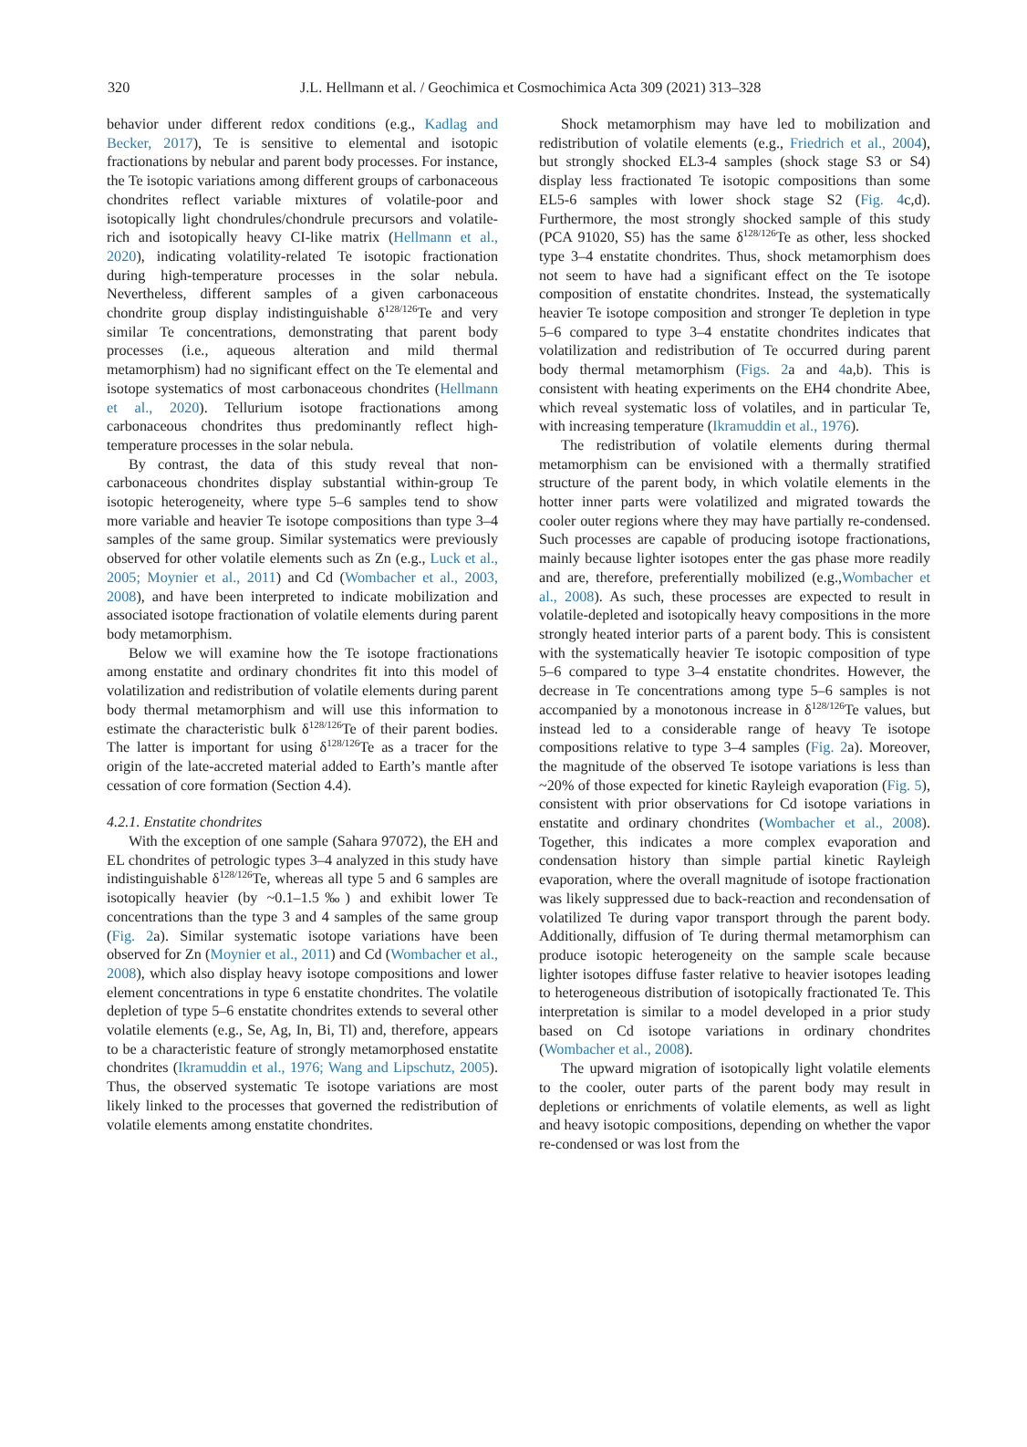320
J.L. Hellmann et al. / Geochimica et Cosmochimica Acta 309 (2021) 313–328
behavior under different redox conditions (e.g., Kadlag and Becker, 2017), Te is sensitive to elemental and isotopic fractionations by nebular and parent body processes. For instance, the Te isotopic variations among different groups of carbonaceous chondrites reflect variable mixtures of volatile-poor and isotopically light chondrules/chondrule precursors and volatile-rich and isotopically heavy CI-like matrix (Hellmann et al., 2020), indicating volatility-related Te isotopic fractionation during high-temperature processes in the solar nebula. Nevertheless, different samples of a given carbonaceous chondrite group display indistinguishable δ<sup>128/126</sup>Te and very similar Te concentrations, demonstrating that parent body processes (i.e., aqueous alteration and mild thermal metamorphism) had no significant effect on the Te elemental and isotope systematics of most carbonaceous chondrites (Hellmann et al., 2020). Tellurium isotope fractionations among carbonaceous chondrites thus predominantly reflect high-temperature processes in the solar nebula.
By contrast, the data of this study reveal that non-carbonaceous chondrites display substantial within-group Te isotopic heterogeneity, where type 5–6 samples tend to show more variable and heavier Te isotope compositions than type 3–4 samples of the same group. Similar systematics were previously observed for other volatile elements such as Zn (e.g., Luck et al., 2005; Moynier et al., 2011) and Cd (Wombacher et al., 2003, 2008), and have been interpreted to indicate mobilization and associated isotope fractionation of volatile elements during parent body metamorphism.
Below we will examine how the Te isotope fractionations among enstatite and ordinary chondrites fit into this model of volatilization and redistribution of volatile elements during parent body thermal metamorphism and will use this information to estimate the characteristic bulk δ<sup>128/126</sup>Te of their parent bodies. The latter is important for using δ<sup>128/126</sup>Te as a tracer for the origin of the late-accreted material added to Earth’s mantle after cessation of core formation (Section 4.4).
4.2.1. Enstatite chondrites
With the exception of one sample (Sahara 97072), the EH and EL chondrites of petrologic types 3–4 analyzed in this study have indistinguishable δ<sup>128/126</sup>Te, whereas all type 5 and 6 samples are isotopically heavier (by ~0.1–1.5‰) and exhibit lower Te concentrations than the type 3 and 4 samples of the same group (Fig. 2a). Similar systematic isotope variations have been observed for Zn (Moynier et al., 2011) and Cd (Wombacher et al., 2008), which also display heavy isotope compositions and lower element concentrations in type 6 enstatite chondrites. The volatile depletion of type 5–6 enstatite chondrites extends to several other volatile elements (e.g., Se, Ag, In, Bi, Tl) and, therefore, appears to be a characteristic feature of strongly metamorphosed enstatite chondrites (Ikramuddin et al., 1976; Wang and Lipschutz, 2005). Thus, the observed systematic Te isotope variations are most likely linked to the processes that governed the redistribution of volatile elements among enstatite chondrites.
Shock metamorphism may have led to mobilization and redistribution of volatile elements (e.g., Friedrich et al., 2004), but strongly shocked EL3-4 samples (shock stage S3 or S4) display less fractionated Te isotopic compositions than some EL5-6 samples with lower shock stage S2 (Fig. 4c,d). Furthermore, the most strongly shocked sample of this study (PCA 91020, S5) has the same δ<sup>128/126</sup>Te as other, less shocked type 3–4 enstatite chondrites. Thus, shock metamorphism does not seem to have had a significant effect on the Te isotope composition of enstatite chondrites. Instead, the systematically heavier Te isotope composition and stronger Te depletion in type 5–6 compared to type 3–4 enstatite chondrites indicates that volatilization and redistribution of Te occurred during parent body thermal metamorphism (Figs. 2a and 4a,b). This is consistent with heating experiments on the EH4 chondrite Abee, which reveal systematic loss of volatiles, and in particular Te, with increasing temperature (Ikramuddin et al., 1976).
The redistribution of volatile elements during thermal metamorphism can be envisioned with a thermally stratified structure of the parent body, in which volatile elements in the hotter inner parts were volatilized and migrated towards the cooler outer regions where they may have partially re-condensed. Such processes are capable of producing isotope fractionations, mainly because lighter isotopes enter the gas phase more readily and are, therefore, preferentially mobilized (e.g.,Wombacher et al., 2008). As such, these processes are expected to result in volatile-depleted and isotopically heavy compositions in the more strongly heated interior parts of a parent body. This is consistent with the systematically heavier Te isotopic composition of type 5–6 compared to type 3–4 enstatite chondrites. However, the decrease in Te concentrations among type 5–6 samples is not accompanied by a monotonous increase in δ<sup>128/126</sup>Te values, but instead led to a considerable range of heavy Te isotope compositions relative to type 3–4 samples (Fig. 2a). Moreover, the magnitude of the observed Te isotope variations is less than ~20% of those expected for kinetic Rayleigh evaporation (Fig. 5), consistent with prior observations for Cd isotope variations in enstatite and ordinary chondrites (Wombacher et al., 2008). Together, this indicates a more complex evaporation and condensation history than simple partial kinetic Rayleigh evaporation, where the overall magnitude of isotope fractionation was likely suppressed due to back-reaction and recondensation of volatilized Te during vapor transport through the parent body. Additionally, diffusion of Te during thermal metamorphism can produce isotopic heterogeneity on the sample scale because lighter isotopes diffuse faster relative to heavier isotopes leading to heterogeneous distribution of isotopically fractionated Te. This interpretation is similar to a model developed in a prior study based on Cd isotope variations in ordinary chondrites (Wombacher et al., 2008).
The upward migration of isotopically light volatile elements to the cooler, outer parts of the parent body may result in depletions or enrichments of volatile elements, as well as light and heavy isotopic compositions, depending on whether the vapor re-condensed or was lost from the